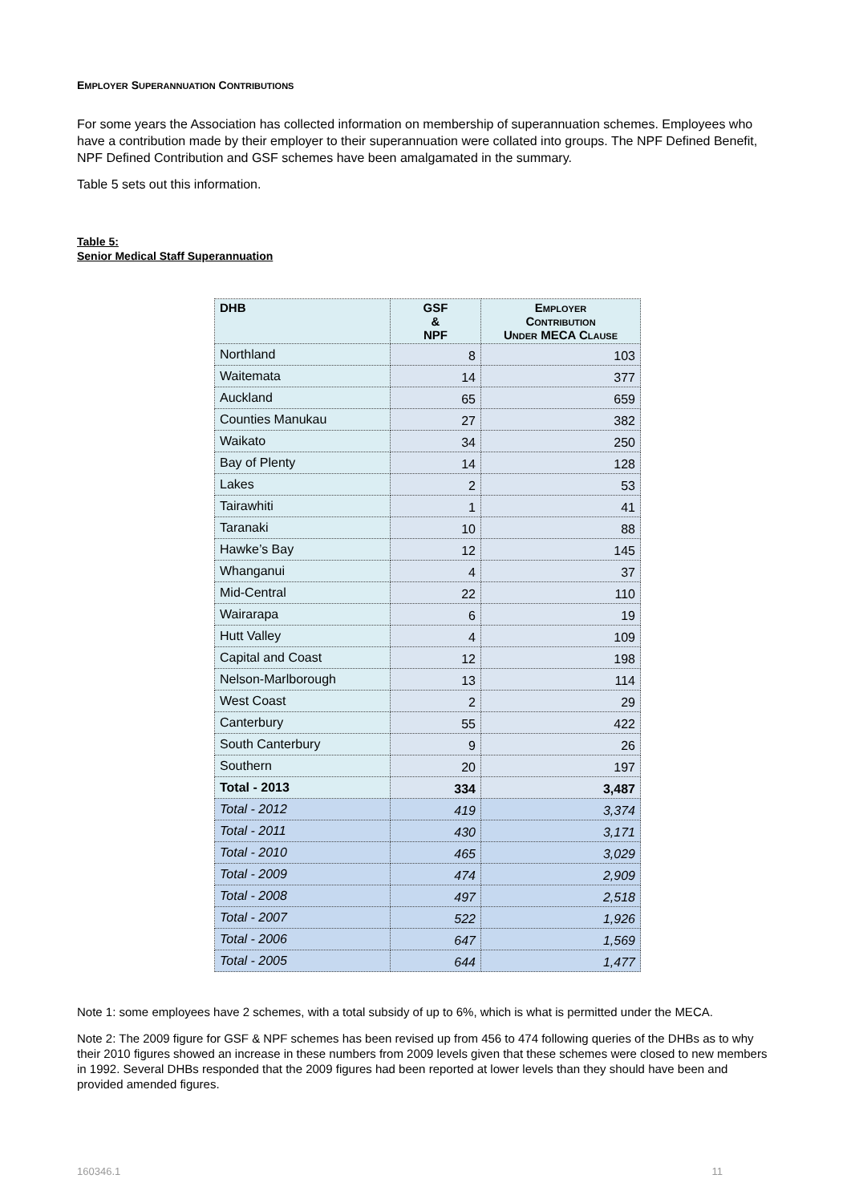EMPLOYER SUPERANNUATION CONTRIBUTIONS
For some years the Association has collected information on membership of superannuation schemes. Employees who have a contribution made by their employer to their superannuation were collated into groups. The NPF Defined Benefit, NPF Defined Contribution and GSF schemes have been amalgamated in the summary.
Table 5 sets out this information.
Table 5:
Senior Medical Staff Superannuation
| DHB | GSF & NPF | E MPLOYER C ONTRIBUTION U NDER MECA C LAUSE |
| --- | --- | --- |
| Northland | 8 | 103 |
| Waitemata | 14 | 377 |
| Auckland | 65 | 659 |
| Counties Manukau | 27 | 382 |
| Waikato | 34 | 250 |
| Bay of Plenty | 14 | 128 |
| Lakes | 2 | 53 |
| Tairawhiti | 1 | 41 |
| Taranaki | 10 | 88 |
| Hawke’s Bay | 12 | 145 |
| Whanganui | 4 | 37 |
| Mid-Central | 22 | 110 |
| Wairarapa | 6 | 19 |
| Hutt Valley | 4 | 109 |
| Capital and Coast | 12 | 198 |
| Nelson-Marlborough | 13 | 114 |
| West Coast | 2 | 29 |
| Canterbury | 55 | 422 |
| South Canterbury | 9 | 26 |
| Southern | 20 | 197 |
| Total - 2013 | 334 | 3,487 |
| Total - 2012 | 419 | 3,374 |
| Total - 2011 | 430 | 3,171 |
| Total - 2010 | 465 | 3,029 |
| Total - 2009 | 474 | 2,909 |
| Total - 2008 | 497 | 2,518 |
| Total - 2007 | 522 | 1,926 |
| Total - 2006 | 647 | 1,569 |
| Total - 2005 | 644 | 1,477 |
Note 1: some employees have 2 schemes, with a total subsidy of up to 6%, which is what is permitted under the MECA.
Note 2: The 2009 figure for GSF & NPF schemes has been revised up from 456 to 474 following queries of the DHBs as to why their 2010 figures showed an increase in these numbers from 2009 levels given that these schemes were closed to new members in 1992. Several DHBs responded that the 2009 figures had been reported at lower levels than they should have been and provided amended figures.
160346.1 11